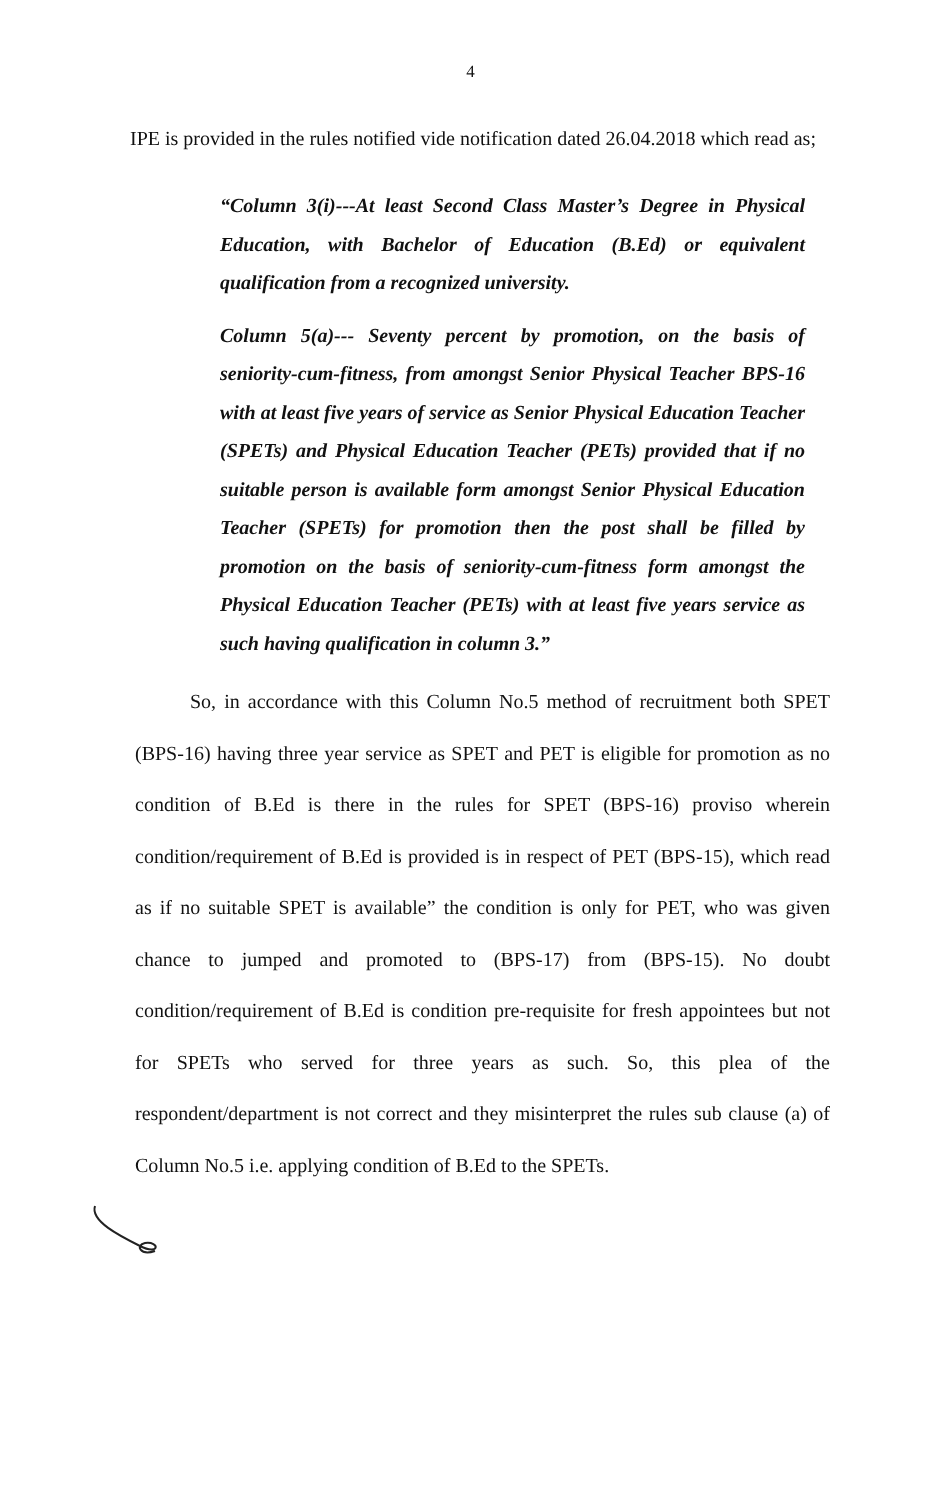4
IPE is provided in the rules notified vide notification dated 26.04.2018 which read as;
“Column 3(i)---At least Second Class Master’s Degree in Physical Education, with Bachelor of Education (B.Ed) or equivalent qualification from a recognized university.
Column 5(a)--- Seventy percent by promotion, on the basis of seniority-cum-fitness, from amongst Senior Physical Teacher BPS-16 with at least five years of service as Senior Physical Education Teacher (SPETs) and Physical Education Teacher (PETs) provided that if no suitable person is available form amongst Senior Physical Education Teacher (SPETs) for promotion then the post shall be filled by promotion on the basis of seniority-cum-fitness form amongst the Physical Education Teacher (PETs) with at least five years service as such having qualification in column 3.”
So, in accordance with this Column No.5 method of recruitment both SPET (BPS-16) having three year service as SPET and PET is eligible for promotion as no condition of B.Ed is there in the rules for SPET (BPS-16) proviso wherein condition/requirement of B.Ed is provided is in respect of PET (BPS-15), which read as if no suitable SPET is available” the condition is only for PET, who was given chance to jumped and promoted to (BPS-17) from (BPS-15). No doubt condition/requirement of B.Ed is condition pre-requisite for fresh appointees but not for SPETs who served for three years as such. So, this plea of the respondent/department is not correct and they misinterpret the rules sub clause (a) of Column No.5 i.e. applying condition of B.Ed to the SPETs.